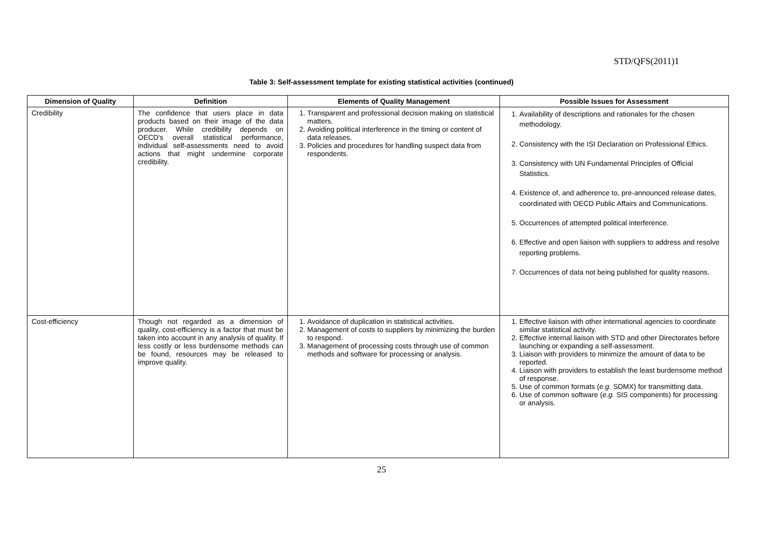STD/QFS(2011)1
Table 3: Self-assessment template for existing statistical activities (continued)
| Dimension of Quality | Definition | Elements of Quality Management | Possible Issues for Assessment |
| --- | --- | --- | --- |
| Credibility | The confidence that users place in data products based on their image of the data producer. While credibility depends on OECD's overall statistical performance, individual self-assessments need to avoid actions that might undermine corporate credibility. | 1. Transparent and professional decision making on statistical matters. 2. Avoiding political interference in the timing or content of data releases. 3. Policies and procedures for handling suspect data from respondents. | 1. Availability of descriptions and rationales for the chosen methodology. 2. Consistency with the ISI Declaration on Professional Ethics. 3. Consistency with UN Fundamental Principles of Official Statistics. 4. Existence of, and adherence to, pre-announced release dates, coordinated with OECD Public Affairs and Communications. 5. Occurrences of attempted political interference. 6. Effective and open liaison with suppliers to address and resolve reporting problems. 7. Occurrences of data not being published for quality reasons. |
| Cost-efficiency | Though not regarded as a dimension of quality, cost-efficiency is a factor that must be taken into account in any analysis of quality. If less costly or less burdensome methods can be found, resources may be released to improve quality. | 1. Avoidance of duplication in statistical activities. 2. Management of costs to suppliers by minimizing the burden to respond. 3. Management of processing costs through use of common methods and software for processing or analysis. | 1. Effective liaison with other international agencies to coordinate similar statistical activity. 2. Effective internal liaison with STD and other Directorates before launching or expanding a self-assessment. 3. Liaison with providers to minimize the amount of data to be reported. 4. Liaison with providers to establish the least burdensome method of response. 5. Use of common formats ( e.g. SDMX) for transmitting data. 6. Use of common software ( e.g. SIS components) for processing or analysis. |
25